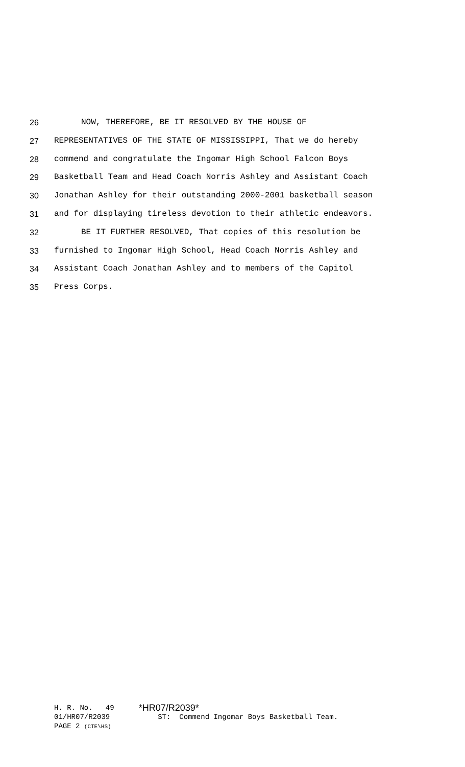26 NOW, THEREFORE, BE IT RESOLVED BY THE HOUSE OF
27 REPRESENTATIVES OF THE STATE OF MISSISSIPPI, That we do hereby
28 commend and congratulate the Ingomar High School Falcon Boys
29 Basketball Team and Head Coach Norris Ashley and Assistant Coach
30 Jonathan Ashley for their outstanding 2000-2001 basketball season
31 and for displaying tireless devotion to their athletic endeavors.
32 BE IT FURTHER RESOLVED, That copies of this resolution be
33 furnished to Ingomar High School, Head Coach Norris Ashley and
34 Assistant Coach Jonathan Ashley and to members of the Capitol
35 Press Corps.
H. R. No. 49 *HR07/R2039*
01/HR07/R2039 ST: Commend Ingomar Boys Basketball Team.
PAGE 2 (CTE\HS)